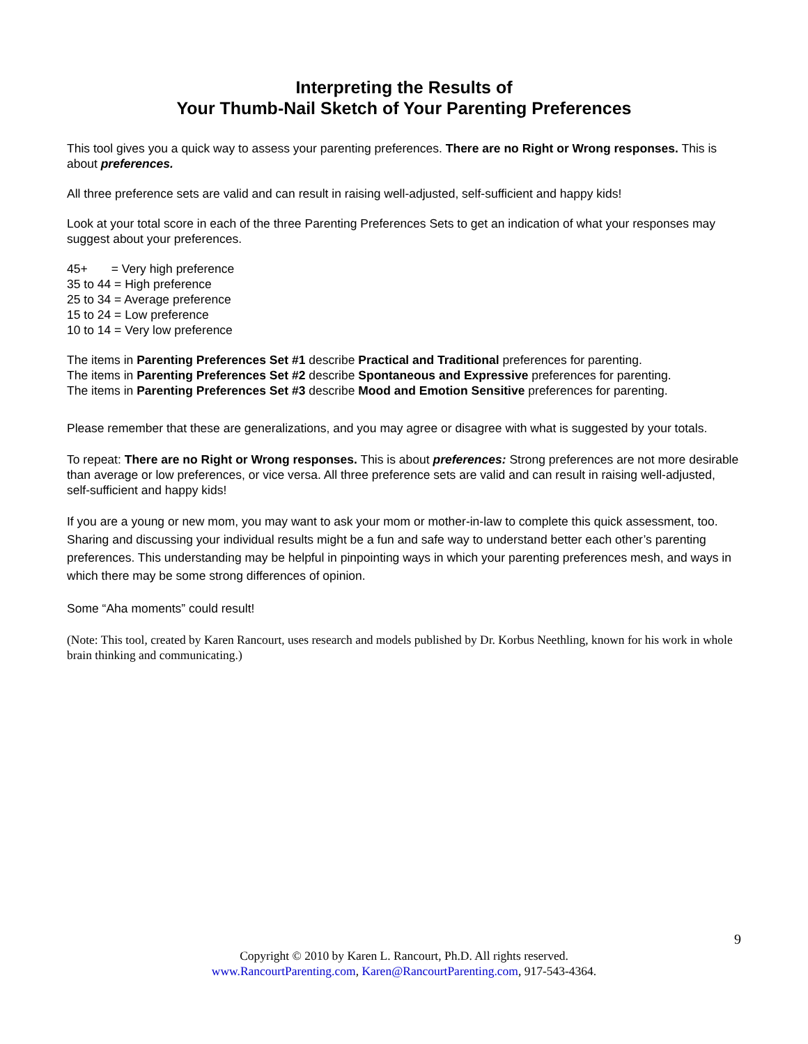Interpreting the Results of
Your Thumb-Nail Sketch of Your Parenting Preferences
This tool gives you a quick way to assess your parenting preferences. There are no Right or Wrong responses. This is about preferences.
All three preference sets are valid and can result in raising well-adjusted, self-sufficient and happy kids!
Look at your total score in each of the three Parenting Preferences Sets to get an indication of what your responses may suggest about your preferences.
45+ = Very high preference
35 to 44 = High preference
25 to 34 = Average preference
15 to 24 = Low preference
10 to 14 = Very low preference
The items in Parenting Preferences Set #1 describe Practical and Traditional preferences for parenting.
The items in Parenting Preferences Set #2 describe Spontaneous and Expressive preferences for parenting.
The items in Parenting Preferences Set #3 describe Mood and Emotion Sensitive preferences for parenting.
Please remember that these are generalizations, and you may agree or disagree with what is suggested by your totals.
To repeat: There are no Right or Wrong responses. This is about preferences: Strong preferences are not more desirable than average or low preferences, or vice versa. All three preference sets are valid and can result in raising well-adjusted, self-sufficient and happy kids!
If you are a young or new mom, you may want to ask your mom or mother-in-law to complete this quick assessment, too. Sharing and discussing your individual results might be a fun and safe way to understand better each other’s parenting preferences. This understanding may be helpful in pinpointing ways in which your parenting preferences mesh, and ways in which there may be some strong differences of opinion.
Some “Aha moments” could result!
(Note: This tool, created by Karen Rancourt, uses research and models published by Dr. Korbus Neethling, known for his work in whole brain thinking and communicating.)
9
Copyright © 2010 by Karen L. Rancourt, Ph.D. All rights reserved.
www.RancourtParenting.com, Karen@RancourtParenting.com, 917-543-4364.